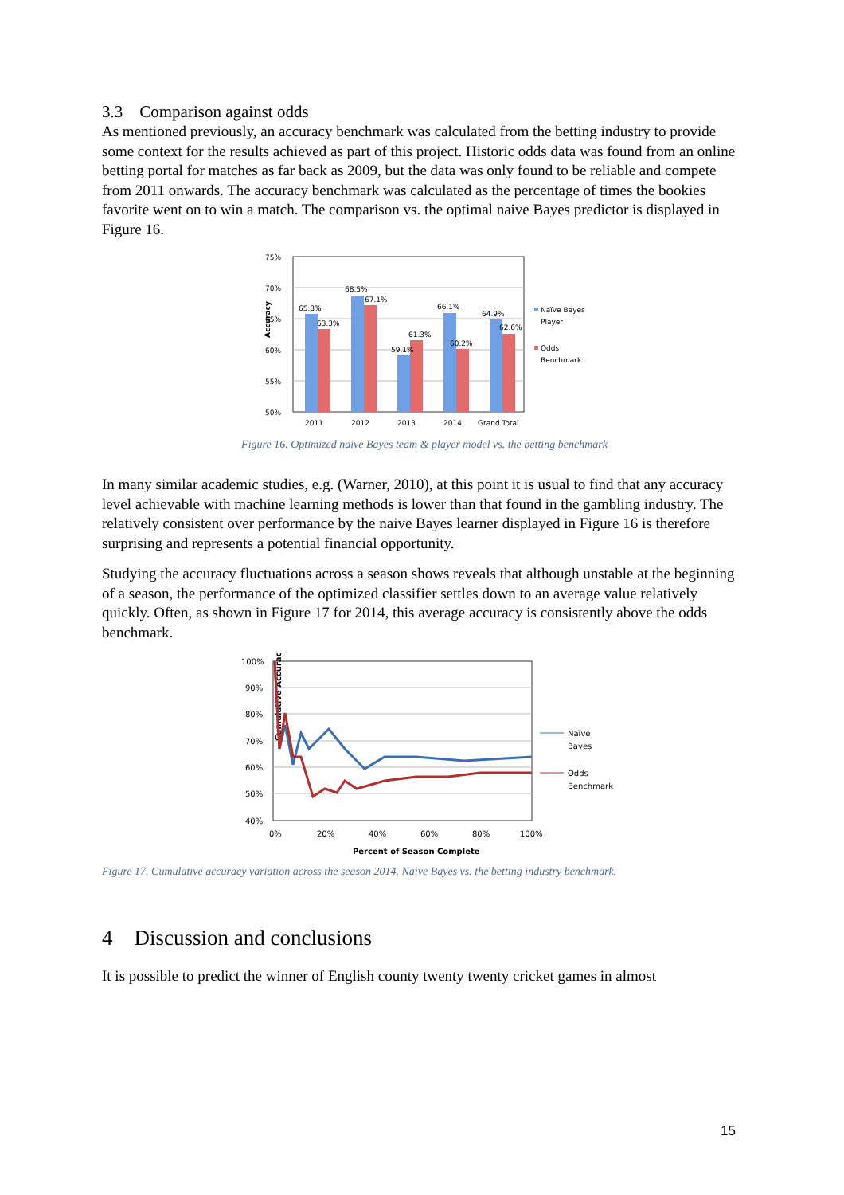3.3 Comparison against odds
As mentioned previously, an accuracy benchmark was calculated from the betting industry to provide some context for the results achieved as part of this project. Historic odds data was found from an online betting portal for matches as far back as 2009, but the data was only found to be reliable and compete from 2011 onwards. The accuracy benchmark was calculated as the percentage of times the bookies favorite went on to win a match. The comparison vs. the optimal naive Bayes predictor is displayed in Figure 16.
75%
70%
65%
60%
55%
50%
Accuracy
65.8%
63.3%
68.5%
67.1%
61.3%
59.1%
66.1%
60.2%
64.9%
62.6%
2011
2012
2013
2014
Grand Total
Naïve Bayes
Player
Odds
Benchmark
Figure 16. Optimized naive Bayes team & player model vs. the betting benchmark
In many similar academic studies, e.g. (Warner, 2010), at this point it is usual to find that any accuracy level achievable with machine learning methods is lower than that found in the gambling industry. The relatively consistent over performance by the naive Bayes learner displayed in Figure 16 is therefore surprising and represents a potential financial opportunity.
Studying the accuracy fluctuations across a season shows reveals that although unstable at the beginning of a season, the performance of the optimized classifier settles down to an average value relatively quickly. Often, as shown in Figure 17 for 2014, this average accuracy is consistently above the odds benchmark.
100%
90%
80%
70%
60%
50%
40%
Cumulative Accuracy
0%
20%
40%
60%
80%
100%
Percent of Season Complete
Naïve
Bayes
Odds
Benchmark
Figure 17. Cumulative accuracy variation across the season 2014. Naive Bayes vs. the betting industry benchmark.
4 Discussion and conclusions
It is possible to predict the winner of English county twenty twenty cricket games in almost
15